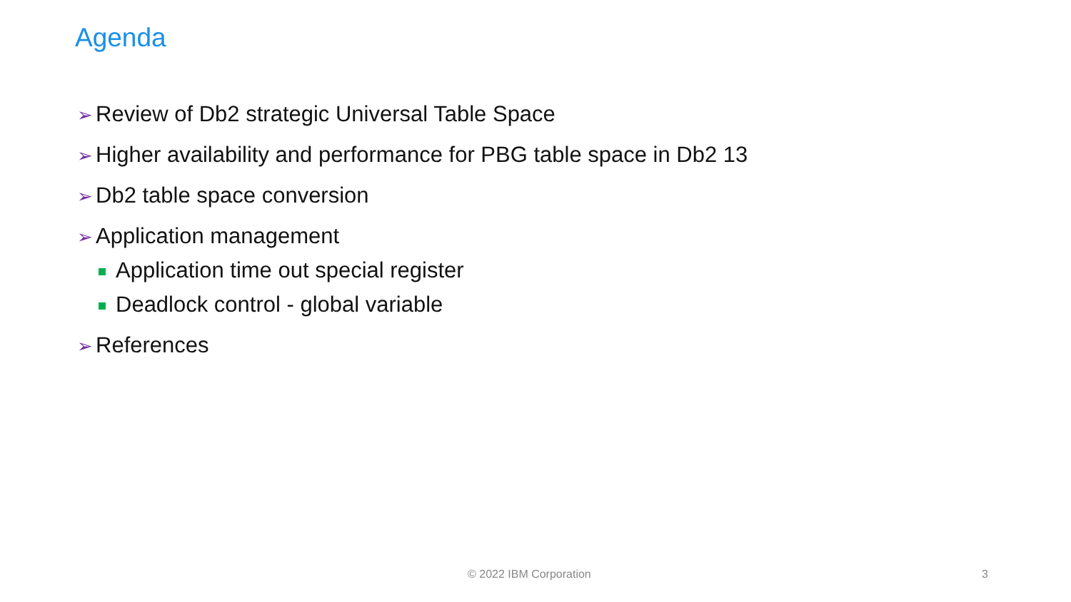Agenda
➢ Review of Db2 strategic Universal Table Space
➢ Higher availability and performance for PBG table space in Db2 13
➢ Db2 table space conversion
➢ Application management
Application time out special register
Deadlock control - global variable
➢ References
© 2022 IBM Corporation 3